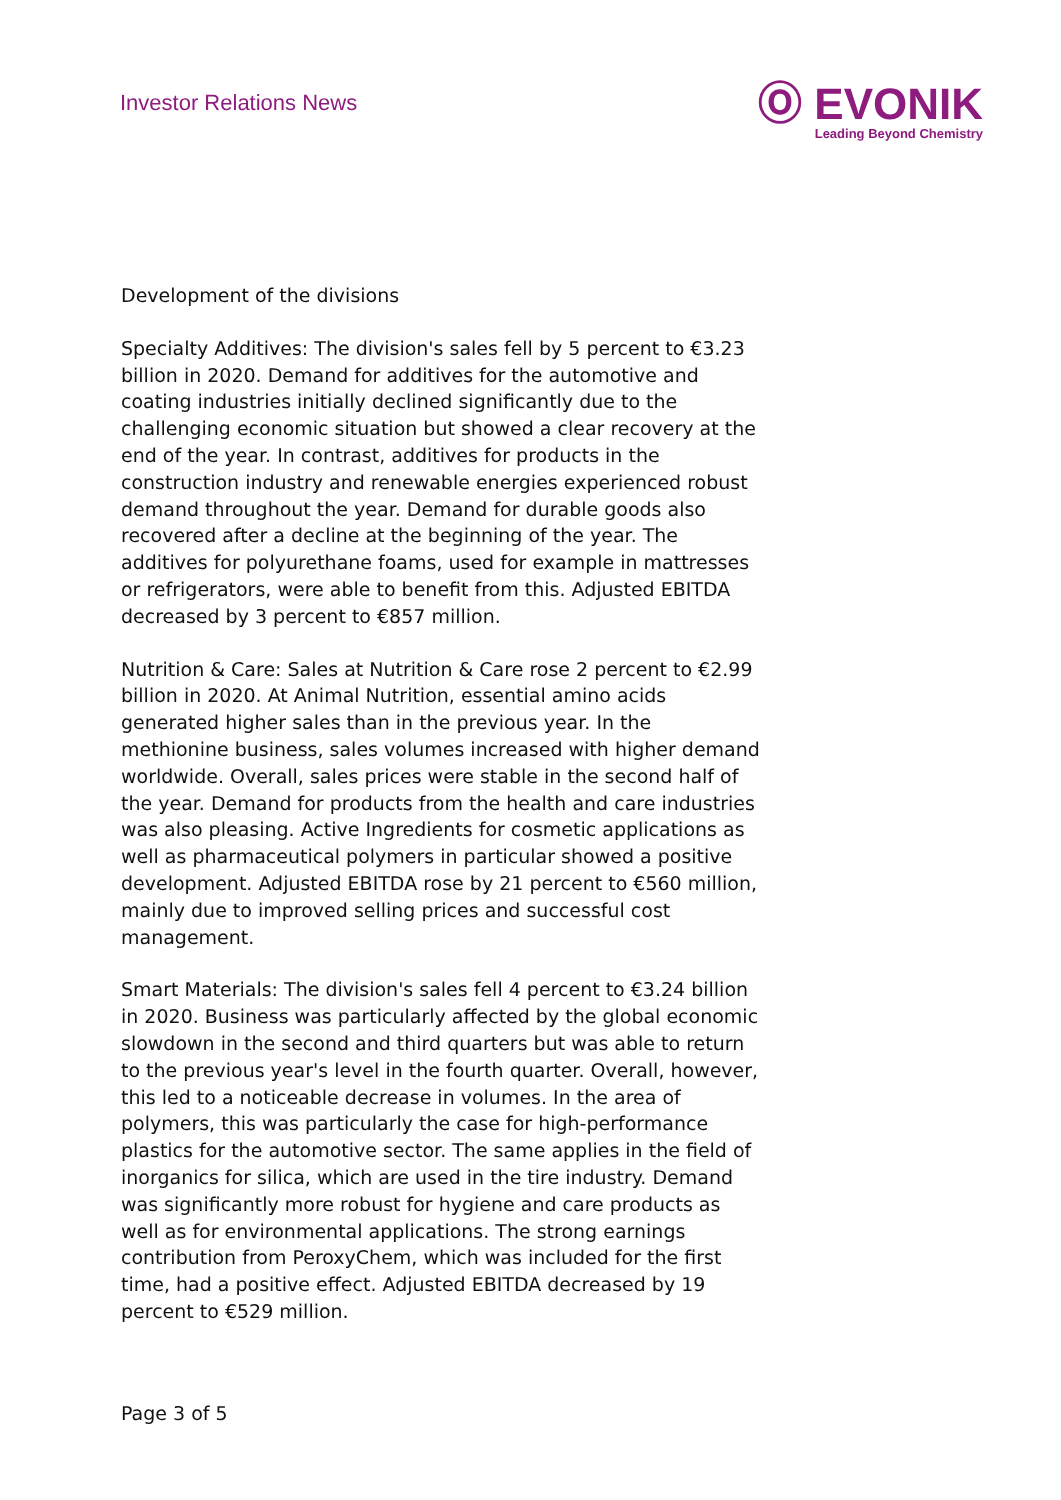Investor Relations News
Ⓞ EVONIK
Leading Beyond Chemistry
Development of the divisions
Specialty Additives: The division's sales fell by 5 percent to €3.23 billion in 2020. Demand for additives for the automotive and coating industries initially declined significantly due to the challenging economic situation but showed a clear recovery at the end of the year. In contrast, additives for products in the construction industry and renewable energies experienced robust demand throughout the year. Demand for durable goods also recovered after a decline at the beginning of the year. The additives for polyurethane foams, used for example in mattresses or refrigerators, were able to benefit from this. Adjusted EBITDA decreased by 3 percent to €857 million.
Nutrition & Care: Sales at Nutrition & Care rose 2 percent to €2.99 billion in 2020. At Animal Nutrition, essential amino acids generated higher sales than in the previous year. In the methionine business, sales volumes increased with higher demand worldwide. Overall, sales prices were stable in the second half of the year. Demand for products from the health and care industries was also pleasing. Active Ingredients for cosmetic applications as well as pharmaceutical polymers in particular showed a positive development. Adjusted EBITDA rose by 21 percent to €560 million, mainly due to improved selling prices and successful cost management.
Smart Materials: The division's sales fell 4 percent to €3.24 billion in 2020. Business was particularly affected by the global economic slowdown in the second and third quarters but was able to return to the previous year's level in the fourth quarter. Overall, however, this led to a noticeable decrease in volumes. In the area of polymers, this was particularly the case for high-performance plastics for the automotive sector. The same applies in the field of inorganics for silica, which are used in the tire industry. Demand was significantly more robust for hygiene and care products as well as for environmental applications. The strong earnings contribution from PeroxyChem, which was included for the first time, had a positive effect. Adjusted EBITDA decreased by 19 percent to €529 million.
Page 3 of 5